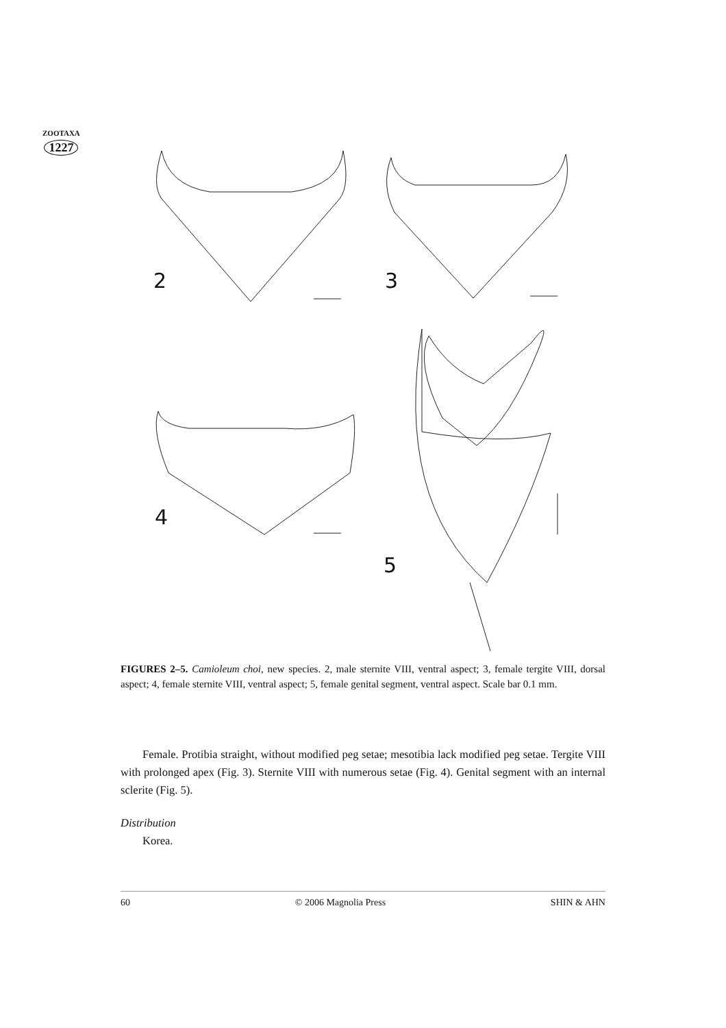ZOOTAXA
1227
2
3
4
5
FIGURES 2–5. Camioleum choi, new species. 2, male sternite VIII, ventral aspect; 3, female tergite VIII, dorsal aspect; 4, female sternite VIII, ventral aspect; 5, female genital segment, ventral aspect. Scale bar 0.1 mm.
Female. Protibia straight, without modified peg setae; mesotibia lack modified peg setae. Tergite VIII with prolonged apex (Fig. 3). Sternite VIII with numerous setae (Fig. 4). Genital segment with an internal sclerite (Fig. 5).
Distribution
Korea.
60 © 2006 Magnolia Press SHIN & AHN